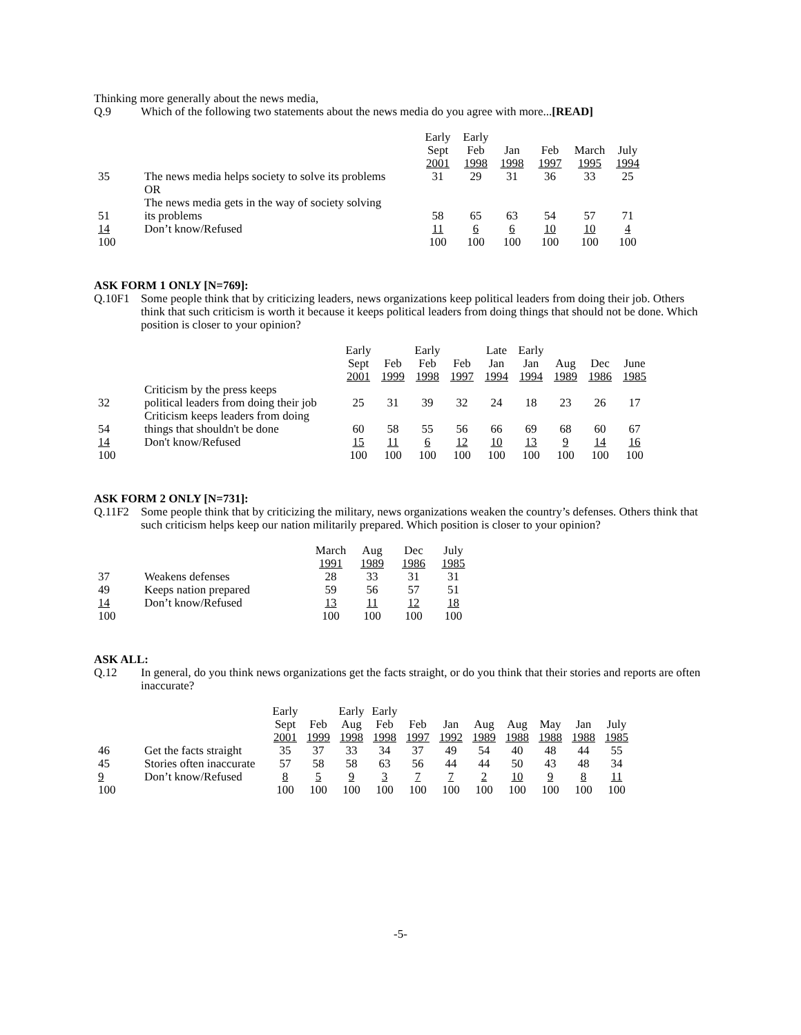Thinking more generally about the news media,
Q.9 Which of the following two statements about the news media do you agree with more...[READ]
| | | Early Sept 2001 | Early Feb 1998 | Jan 1998 | Feb 1997 | March 1995 | July 1994 |
| --- | --- | --- | --- | --- | --- | --- | --- |
| 35 | The news media helps society to solve its problems | 31 | 29 | 31 | 36 | 33 | 25 |
| | OR | | | | | | |
| | The news media gets in the way of society solving | | | | | | |
| 51 | its problems | 58 | 65 | 63 | 54 | 57 | 71 |
| 14 | Don’t know/Refused | 11 | 6 | 6 | 10 | 10 | 4 |
| 100 | | 100 | 100 | 100 | 100 | 100 | 100 |
ASK FORM 1 ONLY [N=769]:
Q.10F1 Some people think that by criticizing leaders, news organizations keep political leaders from doing their job. Others think that such criticism is worth it because it keeps political leaders from doing things that should not be done. Which position is closer to your opinion?
| | | Early Sept 2001 | Feb 1999 | Early Feb 1998 | Feb 1997 | Late Jan 1994 | Early Jan 1994 | Aug 1989 | Dec 1986 | June 1985 |
| --- | --- | --- | --- | --- | --- | --- | --- | --- | --- | --- |
| | Criticism by the press keeps | | | | | | | | | |
| 32 | political leaders from doing their job | 25 | 31 | 39 | 32 | 24 | 18 | 23 | 26 | 17 |
| | Criticism keeps leaders from doing | | | | | | | | | |
| 54 | things that shouldn't be done | 60 | 58 | 55 | 56 | 66 | 69 | 68 | 60 | 67 |
| 14 | Don't know/Refused | 15 | 11 | 6 | 12 | 10 | 13 | 9 | 14 | 16 |
| 100 | | 100 | 100 | 100 | 100 | 100 | 100 | 100 | 100 | 100 |
ASK FORM 2 ONLY [N=731]:
Q.11F2 Some people think that by criticizing the military, news organizations weaken the country’s defenses. Others think that such criticism helps keep our nation militarily prepared. Which position is closer to your opinion?
| | | March 1991 | Aug 1989 | Dec 1986 | July 1985 |
| --- | --- | --- | --- | --- | --- |
| 37 | Weakens defenses | 28 | 33 | 31 | 31 |
| 49 | Keeps nation prepared | 59 | 56 | 57 | 51 |
| 14 | Don’t know/Refused | 13 | 11 | 12 | 18 |
| 100 | | 100 | 100 | 100 | 100 |
ASK ALL:
Q.12 In general, do you think news organizations get the facts straight, or do you think that their stories and reports are often inaccurate?
| | | Early Sept 2001 | Feb 1999 | Early Aug 1998 | Early Feb 1998 | Feb 1997 | Jan 1992 | Aug 1989 | Aug 1988 | May 1988 | Jan 1988 | July 1985 |
| --- | --- | --- | --- | --- | --- | --- | --- | --- | --- | --- | --- | --- |
| 46 | Get the facts straight | 35 | 37 | 33 | 34 | 37 | 49 | 54 | 40 | 48 | 44 | 55 |
| 45 | Stories often inaccurate | 57 | 58 | 58 | 63 | 56 | 44 | 44 | 50 | 43 | 48 | 34 |
| 9 | Don’t know/Refused | 8 | 5 | 9 | 3 | 7 | 7 | 2 | 10 | 9 | 8 | 11 |
| 100 | | 100 | 100 | 100 | 100 | 100 | 100 | 100 | 100 | 100 | 100 | 100 |
-5-